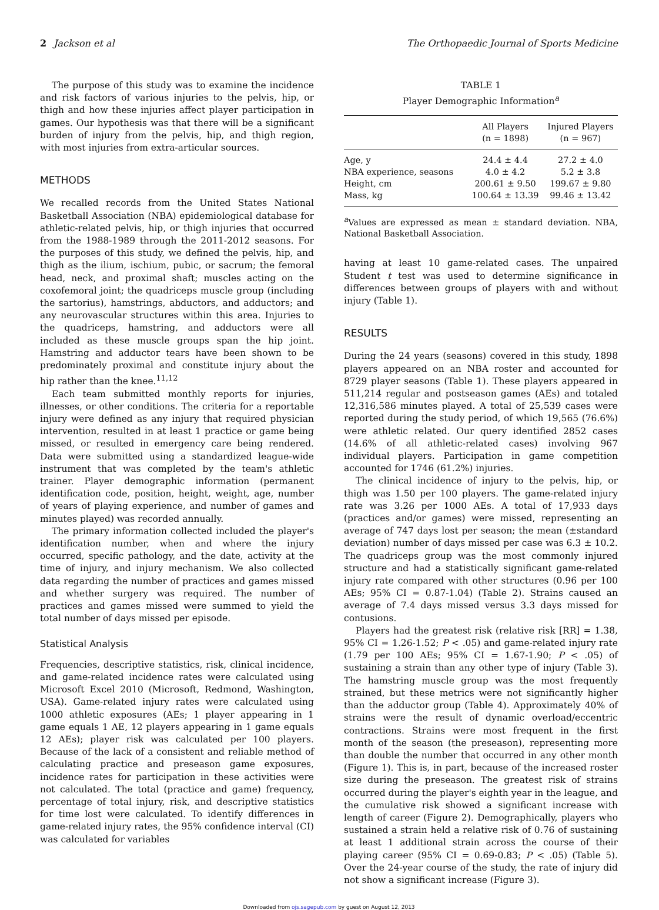2 Jackson et al The Orthopaedic Journal of Sports Medicine
The purpose of this study was to examine the incidence and risk factors of various injuries to the pelvis, hip, or thigh and how these injuries affect player participation in games. Our hypothesis was that there will be a significant burden of injury from the pelvis, hip, and thigh region, with most injuries from extra-articular sources.
METHODS
We recalled records from the United States National Basketball Association (NBA) epidemiological database for athletic-related pelvis, hip, or thigh injuries that occurred from the 1988-1989 through the 2011-2012 seasons. For the purposes of this study, we defined the pelvis, hip, and thigh as the ilium, ischium, pubic, or sacrum; the femoral head, neck, and proximal shaft; muscles acting on the coxofemoral joint; the quadriceps muscle group (including the sartorius), hamstrings, abductors, and adductors; and any neurovascular structures within this area. Injuries to the quadriceps, hamstring, and adductors were all included as these muscle groups span the hip joint. Hamstring and adductor tears have been shown to be predominately proximal and constitute injury about the hip rather than the knee.<sup>11,12</sup>
Each team submitted monthly reports for injuries, illnesses, or other conditions. The criteria for a reportable injury were defined as any injury that required physician intervention, resulted in at least 1 practice or game being missed, or resulted in emergency care being rendered. Data were submitted using a standardized league-wide instrument that was completed by the team's athletic trainer. Player demographic information (permanent identification code, position, height, weight, age, number of years of playing experience, and number of games and minutes played) was recorded annually.
The primary information collected included the player's identification number, when and where the injury occurred, specific pathology, and the date, activity at the time of injury, and injury mechanism. We also collected data regarding the number of practices and games missed and whether surgery was required. The number of practices and games missed were summed to yield the total number of days missed per episode.
Statistical Analysis
Frequencies, descriptive statistics, risk, clinical incidence, and game-related incidence rates were calculated using Microsoft Excel 2010 (Microsoft, Redmond, Washington, USA). Game-related injury rates were calculated using 1000 athletic exposures (AEs; 1 player appearing in 1 game equals 1 AE, 12 players appearing in 1 game equals 12 AEs); player risk was calculated per 100 players. Because of the lack of a consistent and reliable method of calculating practice and preseason game exposures, incidence rates for participation in these activities were not calculated. The total (practice and game) frequency, percentage of total injury, risk, and descriptive statistics for time lost were calculated. To identify differences in game-related injury rates, the 95% confidence interval (CI) was calculated for variables
TABLE 1
Player Demographic Information<sup>a</sup>
| | All Players (n = 1898) | Injured Players (n = 967) |
| --- | --- | --- |
| Age, y | 24.4 ± 4.4 | 27.2 ± 4.0 |
| NBA experience, seasons | 4.0 ± 4.2 | 5.2 ± 3.8 |
| Height, cm | 200.61 ± 9.50 | 199.67 ± 9.80 |
| Mass, kg | 100.64 ± 13.39 | 99.46 ± 13.42 |
<sup>a</sup> Values are expressed as mean ± standard deviation. NBA, National Basketball Association.
having at least 10 game-related cases. The unpaired Student t test was used to determine significance in differences between groups of players with and without injury (Table 1).
RESULTS
During the 24 years (seasons) covered in this study, 1898 players appeared on an NBA roster and accounted for 8729 player seasons (Table 1). These players appeared in 511,214 regular and postseason games (AEs) and totaled 12,316,586 minutes played. A total of 25,539 cases were reported during the study period, of which 19,565 (76.6%) were athletic related. Our query identified 2852 cases (14.6% of all athletic-related cases) involving 967 individual players. Participation in game competition accounted for 1746 (61.2%) injuries.
The clinical incidence of injury to the pelvis, hip, or thigh was 1.50 per 100 players. The game-related injury rate was 3.26 per 1000 AEs. A total of 17,933 days (practices and/or games) were missed, representing an average of 747 days lost per season; the mean (±standard deviation) number of days missed per case was 6.3 ± 10.2. The quadriceps group was the most commonly injured structure and had a statistically significant game-related injury rate compared with other structures (0.96 per 100 AEs; 95% CI = 0.87-1.04) (Table 2). Strains caused an average of 7.4 days missed versus 3.3 days missed for contusions.
Players had the greatest risk (relative risk [RR] = 1.38, 95% CI = 1.26-1.52; P < .05) and game-related injury rate (1.79 per 100 AEs; 95% CI = 1.67-1.90; P < .05) of sustaining a strain than any other type of injury (Table 3). The hamstring muscle group was the most frequently strained, but these metrics were not significantly higher than the adductor group (Table 4). Approximately 40% of strains were the result of dynamic overload/eccentric contractions. Strains were most frequent in the first month of the season (the preseason), representing more than double the number that occurred in any other month (Figure 1). This is, in part, because of the increased roster size during the preseason. The greatest risk of strains occurred during the player's eighth year in the league, and the cumulative risk showed a significant increase with length of career (Figure 2). Demographically, players who sustained a strain held a relative risk of 0.76 of sustaining at least 1 additional strain across the course of their playing career (95% CI = 0.69-0.83; P < .05) (Table 5). Over the 24-year course of the study, the rate of injury did not show a significant increase (Figure 3).
Downloaded from ojs.sagepub.com by guest on August 12, 2013